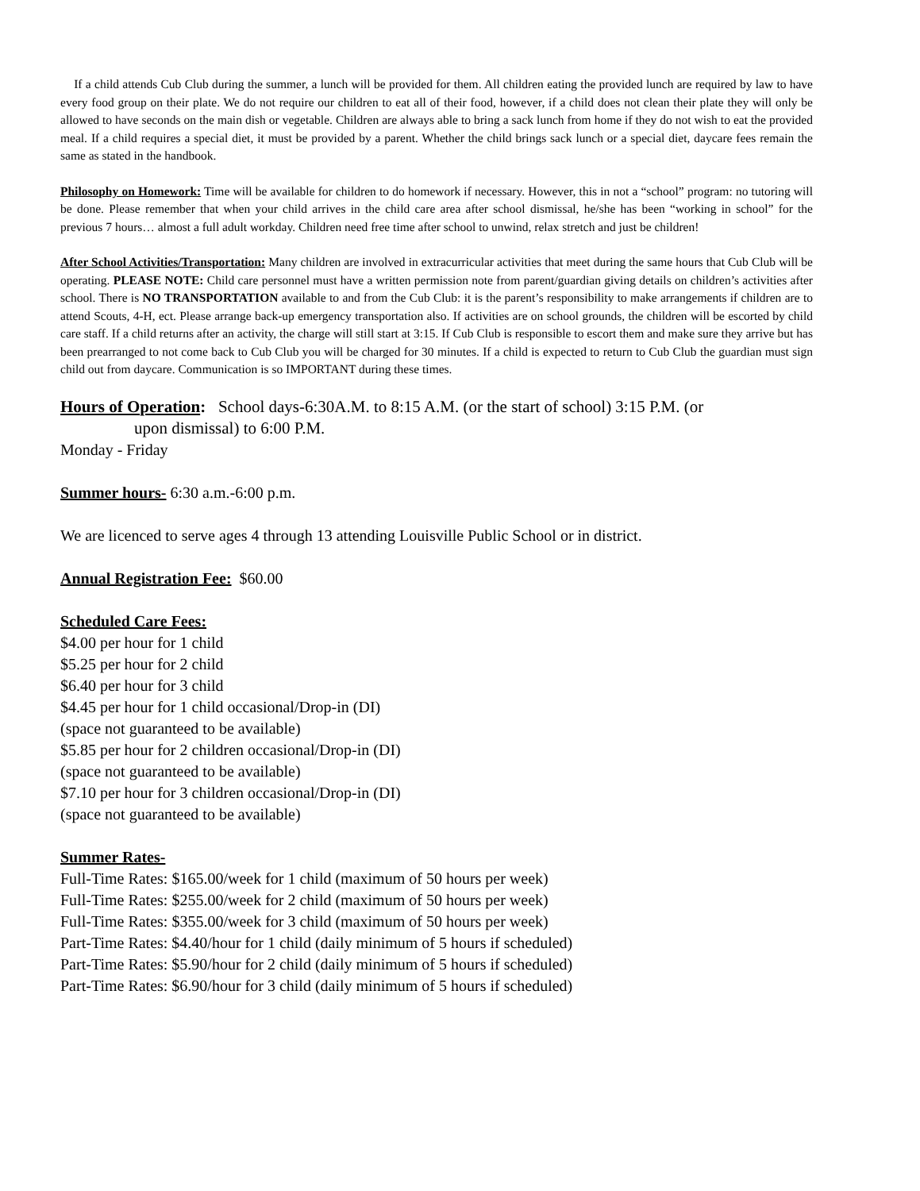If a child attends Cub Club during the summer, a lunch will be provided for them. All children eating the provided lunch are required by law to have every food group on their plate. We do not require our children to eat all of their food, however, if a child does not clean their plate they will only be allowed to have seconds on the main dish or vegetable. Children are always able to bring a sack lunch from home if they do not wish to eat the provided meal. If a child requires a special diet, it must be provided by a parent. Whether the child brings sack lunch or a special diet, daycare fees remain the same as stated in the handbook.
Philosophy on Homework: Time will be available for children to do homework if necessary. However, this in not a “school” program: no tutoring will be done. Please remember that when your child arrives in the child care area after school dismissal, he/she has been “working in school” for the previous 7 hours… almost a full adult workday. Children need free time after school to unwind, relax stretch and just be children!
After School Activities/Transportation: Many children are involved in extracurricular activities that meet during the same hours that Cub Club will be operating. PLEASE NOTE: Child care personnel must have a written permission note from parent/guardian giving details on children’s activities after school. There is NO TRANSPORTATION available to and from the Cub Club: it is the parent’s responsibility to make arrangements if children are to attend Scouts, 4-H, ect. Please arrange back-up emergency transportation also. If activities are on school grounds, the children will be escorted by child care staff. If a child returns after an activity, the charge will still start at 3:15. If Cub Club is responsible to escort them and make sure they arrive but has been prearranged to not come back to Cub Club you will be charged for 30 minutes. If a child is expected to return to Cub Club the guardian must sign child out from daycare. Communication is so IMPORTANT during these times.
Hours of Operation: School days-6:30A.M. to 8:15 A.M. (or the start of school) 3:15 P.M. (or
upon dismissal) to 6:00 P.M.
Monday - Friday
Summer hours- 6:30 a.m.-6:00 p.m.
We are licenced to serve ages 4 through 13 attending Louisville Public School or in district.
Annual Registration Fee: $60.00
Scheduled Care Fees:
$4.00 per hour for 1 child
$5.25 per hour for 2 child
$6.40 per hour for 3 child
$4.45 per hour for 1 child occasional/Drop-in (DI)
(space not guaranteed to be available)
$5.85 per hour for 2 children occasional/Drop-in (DI)
(space not guaranteed to be available)
$7.10 per hour for 3 children occasional/Drop-in (DI)
(space not guaranteed to be available)
Summer Rates-
Full-Time Rates: $165.00/week for 1 child (maximum of 50 hours per week)
Full-Time Rates: $255.00/week for 2 child (maximum of 50 hours per week)
Full-Time Rates: $355.00/week for 3 child (maximum of 50 hours per week)
Part-Time Rates: $4.40/hour for 1 child (daily minimum of 5 hours if scheduled)
Part-Time Rates: $5.90/hour for 2 child (daily minimum of 5 hours if scheduled)
Part-Time Rates: $6.90/hour for 3 child (daily minimum of 5 hours if scheduled)